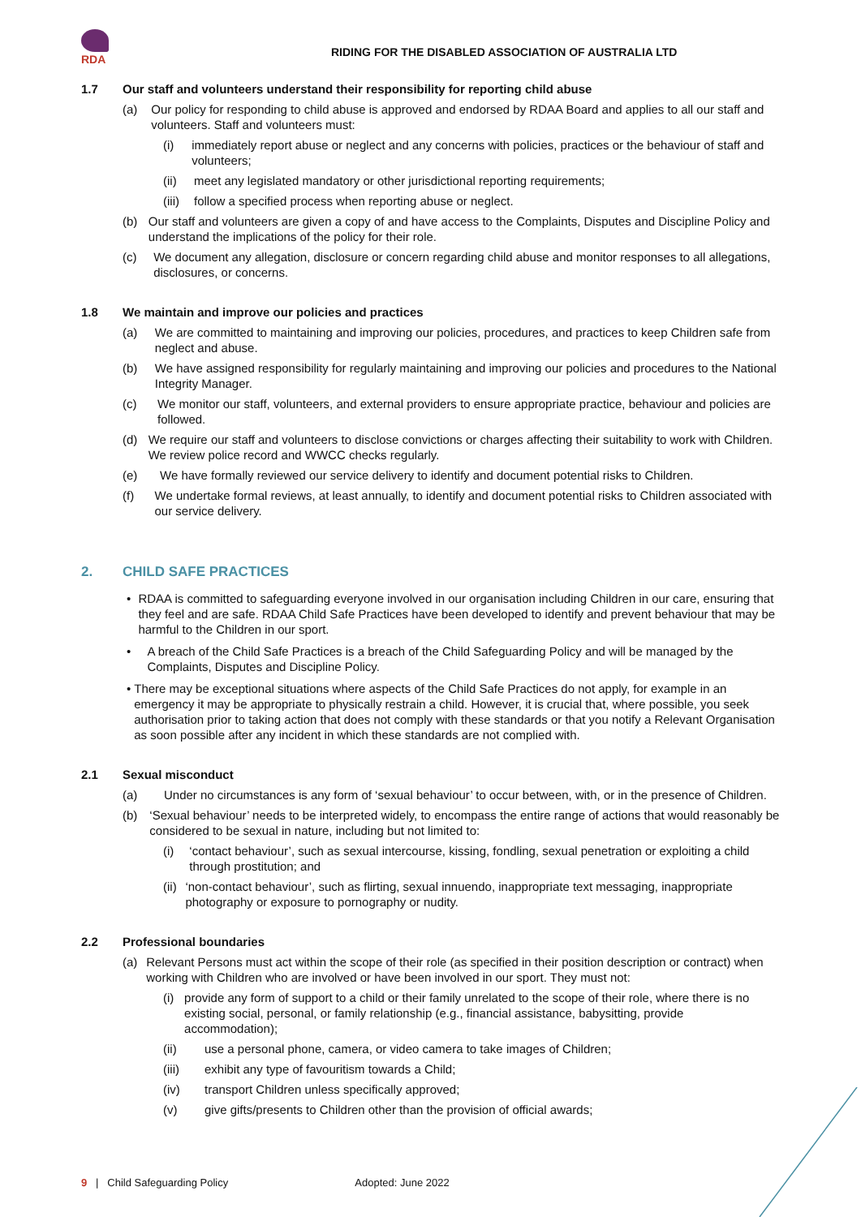RDA
RIDING FOR THE DISABLED ASSOCIATION OF AUSTRALIA LTD
1.7 Our staff and volunteers understand their responsibility for reporting child abuse
(a) Our policy for responding to child abuse is approved and endorsed by RDAA Board and applies to all our staff and volunteers. Staff and volunteers must:
(i) immediately report abuse or neglect and any concerns with policies, practices or the behaviour of staff and volunteers;
(ii) meet any legislated mandatory or other jurisdictional reporting requirements;
(iii)
follow a specified process when reporting abuse or neglect.
(b) Our staff and volunteers are given a copy of and have access to the Complaints, Disputes and Discipline Policy and understand the implications of the policy for their role.
(c) We document any allegation, disclosure or concern regarding child abuse and monitor responses to all allegations, disclosures, or concerns.
1.8 We maintain and improve our policies and practices
(a) We are committed to maintaining and improving our policies, procedures, and practices to keep Children safe from neglect and abuse.
(b) We have assigned responsibility for regularly maintaining and improving our policies and procedures to the National Integrity Manager.
(c) We monitor our staff, volunteers, and external providers to ensure appropriate practice, behaviour and policies are followed.
(d) We require our staff and volunteers to disclose convictions or charges affecting their suitability to work with Children. We review police record and WWCC checks regularly.
(e) We have formally reviewed our service delivery to identify and document potential risks to Children.
(f) We undertake formal reviews, at least annually, to identify and document potential risks to Children associated with our service delivery.
2. CHILD SAFE PRACTICES
• RDAA is committed to safeguarding everyone involved in our organisation including Children in our care, ensuring that they feel and are safe. RDAA Child Safe Practices have been developed to identify and prevent behaviour that may be harmful to the Children in our sport.
• A breach of the Child Safe Practices is a breach of the Child Safeguarding Policy and will be managed by the Complaints, Disputes and Discipline Policy.
• There may be exceptional situations where aspects of the Child Safe Practices do not apply, for example in an emergency it may be appropriate to physically restrain a child. However, it is crucial that, where possible, you seek authorisation prior to taking action that does not comply with these standards or that you notify a Relevant Organisation as soon possible after any incident in which these standards are not complied with.
2.1 Sexual misconduct
(a) Under no circumstances is any form of ‘sexual behaviour’ to occur between, with, or in the presence of Children.
(b) ‘Sexual behaviour’ needs to be interpreted widely, to encompass the entire range of actions that would reasonably be considered to be sexual in nature, including but not limited to:
(i) ‘contact behaviour’, such as sexual intercourse, kissing, fondling, sexual penetration or exploiting a child through prostitution; and
(ii) ‘non-contact behaviour’, such as flirting, sexual innuendo, inappropriate text messaging, inappropriate photography or exposure to pornography or nudity.
2.2 Professional boundaries
(a) Relevant Persons must act within the scope of their role (as specified in their position description or contract) when working with Children who are involved or have been involved in our sport. They must not:
(i) provide any form of support to a child or their family unrelated to the scope of their role, where there is no existing social, personal, or family relationship (e.g., financial assistance, babysitting, provide accommodation);
(ii) use a personal phone, camera, or video camera to take images of Children;
(iii) exhibit any type of favouritism towards a Child;
(iv) transport Children unless specifically approved;
(v) give gifts/presents to Children other than the provision of official awards;
9 | Child Safeguarding Policy Adopted: June 2022